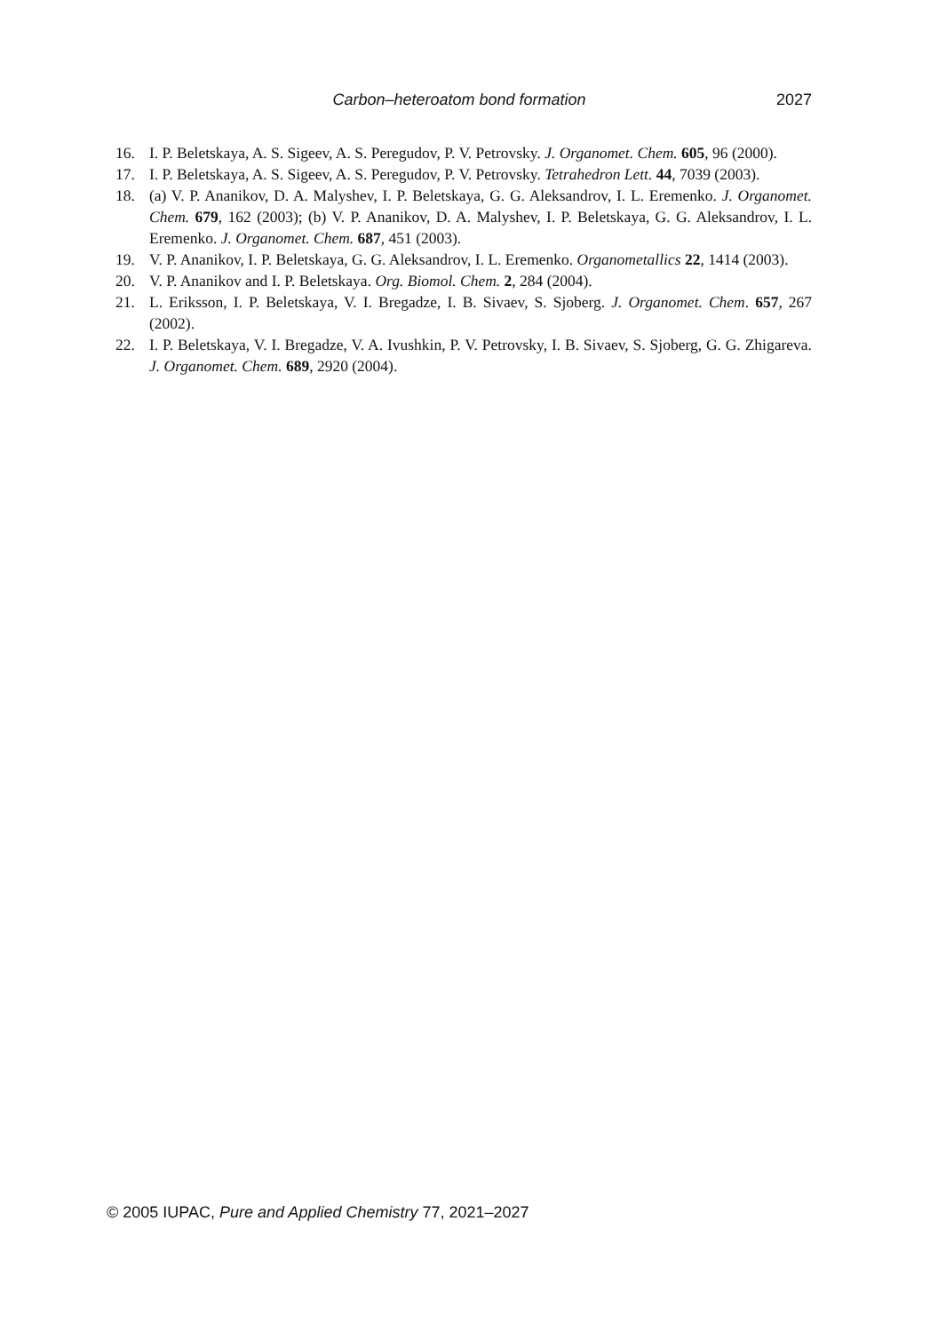Carbon–heteroatom bond formation 2027
16. I. P. Beletskaya, A. S. Sigeev, A. S. Peregudov, P. V. Petrovsky. J. Organomet. Chem. 605, 96 (2000).
17. I. P. Beletskaya, A. S. Sigeev, A. S. Peregudov, P. V. Petrovsky. Tetrahedron Lett. 44, 7039 (2003).
18. (a) V. P. Ananikov, D. A. Malyshev, I. P. Beletskaya, G. G. Aleksandrov, I. L. Eremenko. J. Organomet. Chem. 679, 162 (2003); (b) V. P. Ananikov, D. A. Malyshev, I. P. Beletskaya, G. G. Aleksandrov, I. L. Eremenko. J. Organomet. Chem. 687, 451 (2003).
19. V. P. Ananikov, I. P. Beletskaya, G. G. Aleksandrov, I. L. Eremenko. Organometallics 22, 1414 (2003).
20. V. P. Ananikov and I. P. Beletskaya. Org. Biomol. Chem. 2, 284 (2004).
21. L. Eriksson, I. P. Beletskaya, V. I. Bregadze, I. B. Sivaev, S. Sjoberg. J. Organomet. Chem. 657, 267 (2002).
22. I. P. Beletskaya, V. I. Bregadze, V. A. Ivushkin, P. V. Petrovsky, I. B. Sivaev, S. Sjoberg, G. G. Zhigareva. J. Organomet. Chem. 689, 2920 (2004).
© 2005 IUPAC, Pure and Applied Chemistry 77, 2021–2027